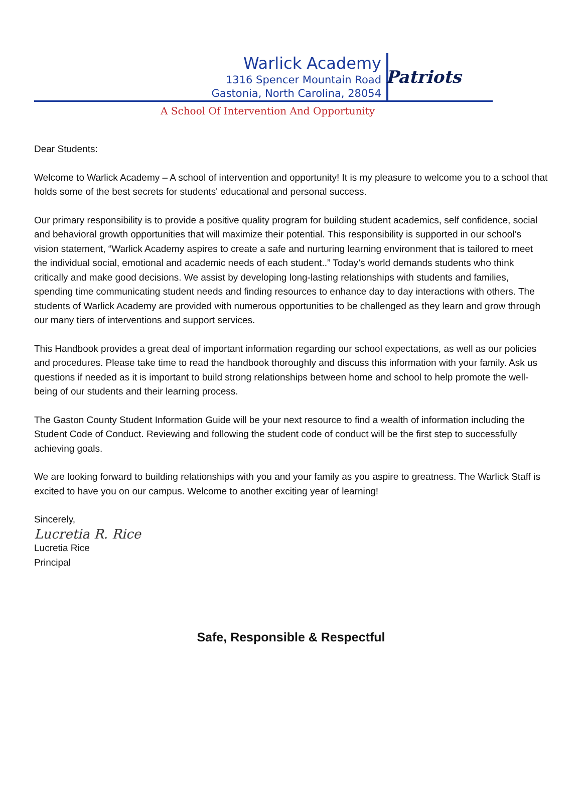Warlick Academy
1316 Spencer Mountain Road
Gastonia, North Carolina, 28054
Patriots
A School Of Intervention And Opportunity
Dear Students:
Welcome to Warlick Academy – A school of intervention and opportunity! It is my pleasure to welcome you to a school that holds some of the best secrets for students' educational and personal success.
Our primary responsibility is to provide a positive quality program for building student academics, self confidence, social and behavioral growth opportunities that will maximize their potential. This responsibility is supported in our school’s vision statement, “Warlick Academy aspires to create a safe and nurturing learning environment that is tailored to meet the individual social, emotional and academic needs of each student..” Today’s world demands students who think critically and make good decisions. We assist by developing long-lasting relationships with students and families, spending time communicating student needs and finding resources to enhance day to day interactions with others. The students of Warlick Academy are provided with numerous opportunities to be challenged as they learn and grow through our many tiers of interventions and support services.
This Handbook provides a great deal of important information regarding our school expectations, as well as our policies and procedures. Please take time to read the handbook thoroughly and discuss this information with your family. Ask us questions if needed as it is important to build strong relationships between home and school to help promote the well-being of our students and their learning process.
The Gaston County Student Information Guide will be your next resource to find a wealth of information including the Student Code of Conduct. Reviewing and following the student code of conduct will be the first step to successfully achieving goals.
We are looking forward to building relationships with you and your family as you aspire to greatness. The Warlick Staff is excited to have you on our campus. Welcome to another exciting year of learning!
Sincerely,
Lucretia R. Rice
Lucretia Rice
Principal
Safe, Responsible & Respectful